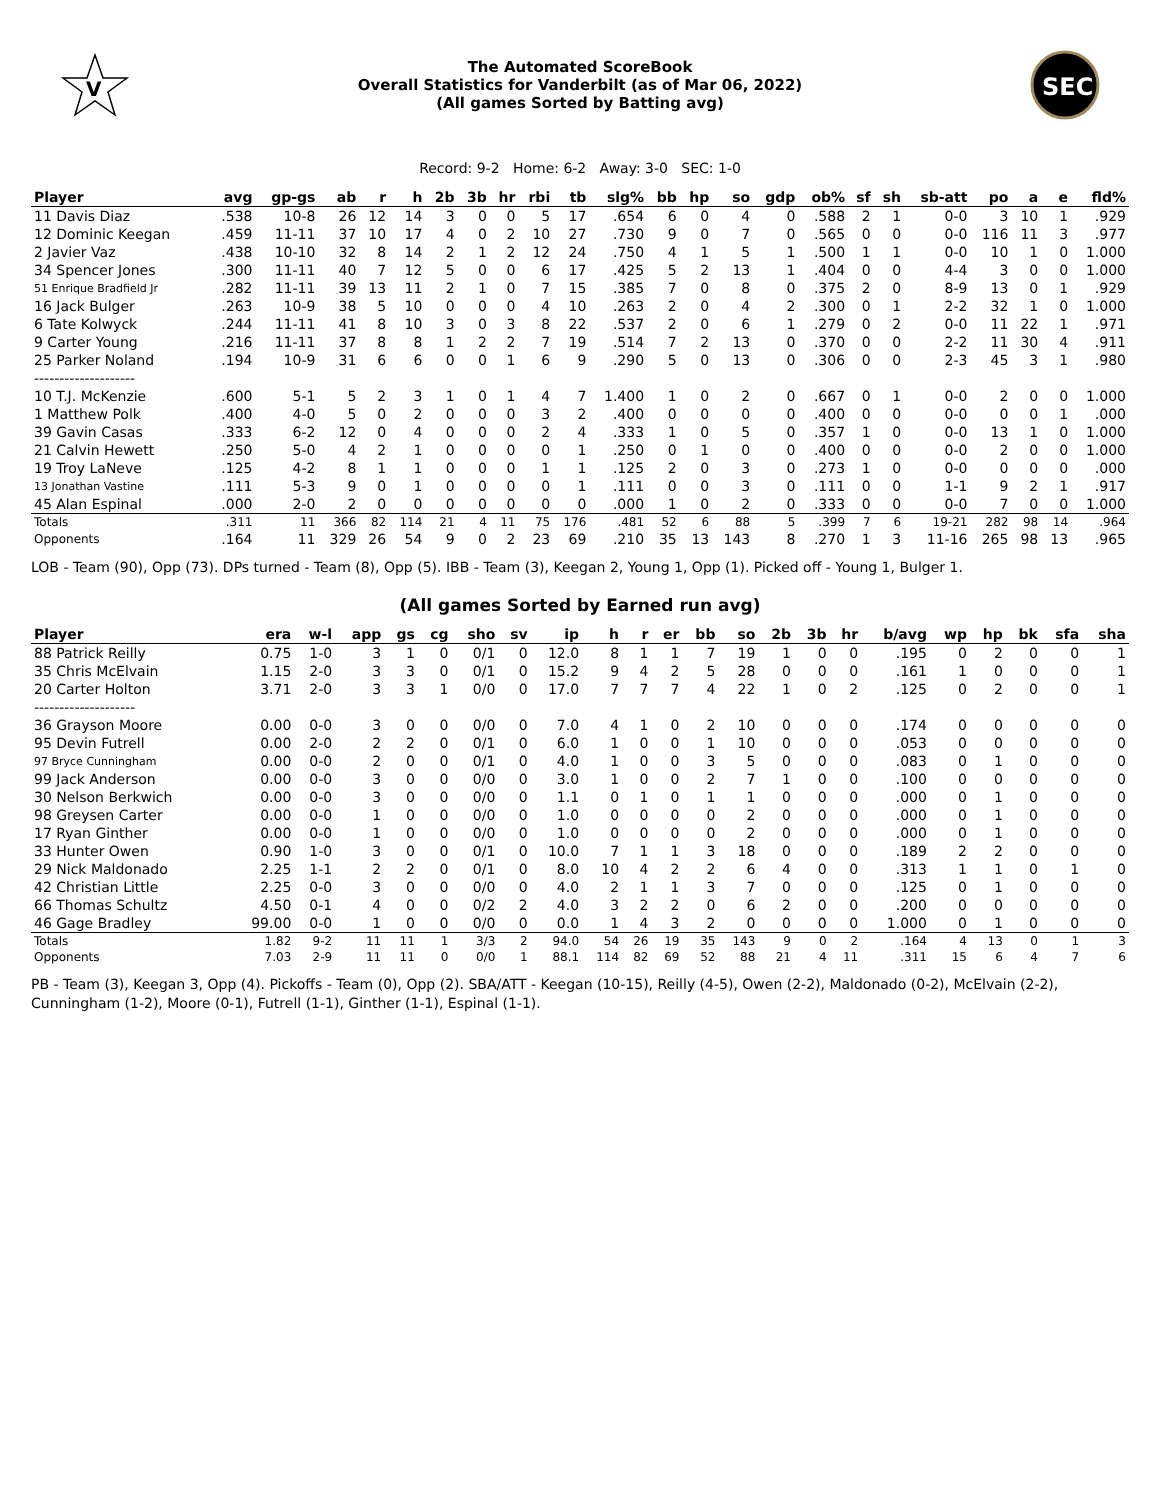V
The Automated ScoreBook
Overall Statistics for Vanderbilt (as of Mar 06, 2022)
(All games Sorted by Batting avg)
SEC
Record: 9-2 Home: 6-2 Away: 3-0 SEC: 1-0
| Player | avg | gp-gs | ab | r | h | 2b | 3b | hr | rbi | tb | slg% | bb | hp | so | gdp | ob% | sf | sh | sb-att | po | a | e | fld% |
| --- | --- | --- | --- | --- | --- | --- | --- | --- | --- | --- | --- | --- | --- | --- | --- | --- | --- | --- | --- | --- | --- | --- | --- |
| 11 Davis Diaz | .538 | 10-8 | 26 | 12 | 14 | 3 | 0 | 0 | 5 | 17 | .654 | 6 | 0 | 4 | 0 | .588 | 2 | 1 | 0-0 | 3 | 10 | 1 | .929 |
| 12 Dominic Keegan | .459 | 11-11 | 37 | 10 | 17 | 4 | 0 | 2 | 10 | 27 | .730 | 9 | 0 | 7 | 0 | .565 | 0 | 0 | 0-0 | 116 | 11 | 3 | .977 |
| 2 Javier Vaz | .438 | 10-10 | 32 | 8 | 14 | 2 | 1 | 2 | 12 | 24 | .750 | 4 | 1 | 5 | 1 | .500 | 1 | 1 | 0-0 | 10 | 1 | 0 | 1.000 |
| 34 Spencer Jones | .300 | 11-11 | 40 | 7 | 12 | 5 | 0 | 0 | 6 | 17 | .425 | 5 | 2 | 13 | 1 | .404 | 0 | 0 | 4-4 | 3 | 0 | 0 | 1.000 |
| 51 Enrique Bradfield Jr | .282 | 11-11 | 39 | 13 | 11 | 2 | 1 | 0 | 7 | 15 | .385 | 7 | 0 | 8 | 0 | .375 | 2 | 0 | 8-9 | 13 | 0 | 1 | .929 |
| 16 Jack Bulger | .263 | 10-9 | 38 | 5 | 10 | 0 | 0 | 0 | 4 | 10 | .263 | 2 | 0 | 4 | 2 | .300 | 0 | 1 | 2-2 | 32 | 1 | 0 | 1.000 |
| 6 Tate Kolwyck | .244 | 11-11 | 41 | 8 | 10 | 3 | 0 | 3 | 8 | 22 | .537 | 2 | 0 | 6 | 1 | .279 | 0 | 2 | 0-0 | 11 | 22 | 1 | .971 |
| 9 Carter Young | .216 | 11-11 | 37 | 8 | 8 | 1 | 2 | 2 | 7 | 19 | .514 | 7 | 2 | 13 | 0 | .370 | 0 | 0 | 2-2 | 11 | 30 | 4 | .911 |
| 25 Parker Noland | .194 | 10-9 | 31 | 6 | 6 | 0 | 0 | 1 | 6 | 9 | .290 | 5 | 0 | 13 | 0 | .306 | 0 | 0 | 2-3 | 45 | 3 | 1 | .980 |
| -------------------- | | | | | | | | | | | | | | | | | | | | | | | |
| 10 T.J. McKenzie | .600 | 5-1 | 5 | 2 | 3 | 1 | 0 | 1 | 4 | 7 | 1.400 | 1 | 0 | 2 | 0 | .667 | 0 | 1 | 0-0 | 2 | 0 | 0 | 1.000 |
| 1 Matthew Polk | .400 | 4-0 | 5 | 0 | 2 | 0 | 0 | 0 | 3 | 2 | .400 | 0 | 0 | 0 | 0 | .400 | 0 | 0 | 0-0 | 0 | 0 | 1 | .000 |
| 39 Gavin Casas | .333 | 6-2 | 12 | 0 | 4 | 0 | 0 | 0 | 2 | 4 | .333 | 1 | 0 | 5 | 0 | .357 | 1 | 0 | 0-0 | 13 | 1 | 0 | 1.000 |
| 21 Calvin Hewett | .250 | 5-0 | 4 | 2 | 1 | 0 | 0 | 0 | 0 | 1 | .250 | 0 | 1 | 0 | 0 | .400 | 0 | 0 | 0-0 | 2 | 0 | 0 | 1.000 |
| 19 Troy LaNeve | .125 | 4-2 | 8 | 1 | 1 | 0 | 0 | 0 | 1 | 1 | .125 | 2 | 0 | 3 | 0 | .273 | 1 | 0 | 0-0 | 0 | 0 | 0 | .000 |
| 13 Jonathan Vastine | .111 | 5-3 | 9 | 0 | 1 | 0 | 0 | 0 | 0 | 1 | .111 | 0 | 0 | 3 | 0 | .111 | 0 | 0 | 1-1 | 9 | 2 | 1 | .917 |
| 45 Alan Espinal | .000 | 2-0 | 2 | 0 | 0 | 0 | 0 | 0 | 0 | 0 | .000 | 1 | 0 | 2 | 0 | .333 | 0 | 0 | 0-0 | 7 | 0 | 0 | 1.000 |
| Totals | .311 | 11 | 366 | 82 | 114 | 21 | 4 | 11 | 75 | 176 | .481 | 52 | 6 | 88 | 5 | .399 | 7 | 6 | 19-21 | 282 | 98 | 14 | .964 |
| Opponents | .164 | 11 | 329 | 26 | 54 | 9 | 0 | 2 | 23 | 69 | .210 | 35 | 13 | 143 | 8 | .270 | 1 | 3 | 11-16 | 265 | 98 | 13 | .965 |
LOB - Team (90), Opp (73). DPs turned - Team (8), Opp (5). IBB - Team (3), Keegan 2, Young 1, Opp (1). Picked off - Young 1, Bulger 1.
(All games Sorted by Earned run avg)
| Player | era | w-l | app | gs | cg | sho | sv | ip | h | r | er | bb | so | 2b | 3b | hr | b/avg | wp | hp | bk | sfa | sha |
| --- | --- | --- | --- | --- | --- | --- | --- | --- | --- | --- | --- | --- | --- | --- | --- | --- | --- | --- | --- | --- | --- | --- |
| 88 Patrick Reilly | 0.75 | 1-0 | 3 | 1 | 0 | 0/1 | 0 | 12.0 | 8 | 1 | 1 | 7 | 19 | 1 | 0 | 0 | .195 | 0 | 2 | 0 | 0 | 1 |
| 35 Chris McElvain | 1.15 | 2-0 | 3 | 3 | 0 | 0/1 | 0 | 15.2 | 9 | 4 | 2 | 5 | 28 | 0 | 0 | 0 | .161 | 1 | 0 | 0 | 0 | 1 |
| 20 Carter Holton | 3.71 | 2-0 | 3 | 3 | 1 | 0/0 | 0 | 17.0 | 7 | 7 | 7 | 4 | 22 | 1 | 0 | 2 | .125 | 0 | 2 | 0 | 0 | 1 |
| -------------------- | | | | | | | | | | | | | | | | | | | | | | |
| 36 Grayson Moore | 0.00 | 0-0 | 3 | 0 | 0 | 0/0 | 0 | 7.0 | 4 | 1 | 0 | 2 | 10 | 0 | 0 | 0 | .174 | 0 | 0 | 0 | 0 | 0 |
| 95 Devin Futrell | 0.00 | 2-0 | 2 | 2 | 0 | 0/1 | 0 | 6.0 | 1 | 0 | 0 | 1 | 10 | 0 | 0 | 0 | .053 | 0 | 0 | 0 | 0 | 0 |
| 97 Bryce Cunningham | 0.00 | 0-0 | 2 | 0 | 0 | 0/1 | 0 | 4.0 | 1 | 0 | 0 | 3 | 5 | 0 | 0 | 0 | .083 | 0 | 1 | 0 | 0 | 0 |
| 99 Jack Anderson | 0.00 | 0-0 | 3 | 0 | 0 | 0/0 | 0 | 3.0 | 1 | 0 | 0 | 2 | 7 | 1 | 0 | 0 | .100 | 0 | 0 | 0 | 0 | 0 |
| 30 Nelson Berkwich | 0.00 | 0-0 | 3 | 0 | 0 | 0/0 | 0 | 1.1 | 0 | 1 | 0 | 1 | 1 | 0 | 0 | 0 | .000 | 0 | 1 | 0 | 0 | 0 |
| 98 Greysen Carter | 0.00 | 0-0 | 1 | 0 | 0 | 0/0 | 0 | 1.0 | 0 | 0 | 0 | 0 | 2 | 0 | 0 | 0 | .000 | 0 | 1 | 0 | 0 | 0 |
| 17 Ryan Ginther | 0.00 | 0-0 | 1 | 0 | 0 | 0/0 | 0 | 1.0 | 0 | 0 | 0 | 0 | 2 | 0 | 0 | 0 | .000 | 0 | 1 | 0 | 0 | 0 |
| 33 Hunter Owen | 0.90 | 1-0 | 3 | 0 | 0 | 0/1 | 0 | 10.0 | 7 | 1 | 1 | 3 | 18 | 0 | 0 | 0 | .189 | 2 | 2 | 0 | 0 | 0 |
| 29 Nick Maldonado | 2.25 | 1-1 | 2 | 2 | 0 | 0/1 | 0 | 8.0 | 10 | 4 | 2 | 2 | 6 | 4 | 0 | 0 | .313 | 1 | 1 | 0 | 1 | 0 |
| 42 Christian Little | 2.25 | 0-0 | 3 | 0 | 0 | 0/0 | 0 | 4.0 | 2 | 1 | 1 | 3 | 7 | 0 | 0 | 0 | .125 | 0 | 1 | 0 | 0 | 0 |
| 66 Thomas Schultz | 4.50 | 0-1 | 4 | 0 | 0 | 0/2 | 2 | 4.0 | 3 | 2 | 2 | 0 | 6 | 2 | 0 | 0 | .200 | 0 | 0 | 0 | 0 | 0 |
| 46 Gage Bradley | 99.00 | 0-0 | 1 | 0 | 0 | 0/0 | 0 | 0.0 | 1 | 4 | 3 | 2 | 0 | 0 | 0 | 0 | 1.000 | 0 | 1 | 0 | 0 | 0 |
| Totals | 1.82 | 9-2 | 11 | 11 | 1 | 3/3 | 2 | 94.0 | 54 | 26 | 19 | 35 | 143 | 9 | 0 | 2 | .164 | 4 | 13 | 0 | 1 | 3 |
| Opponents | 7.03 | 2-9 | 11 | 11 | 0 | 0/0 | 1 | 88.1 | 114 | 82 | 69 | 52 | 88 | 21 | 4 | 11 | .311 | 15 | 6 | 4 | 7 | 6 |
PB - Team (3), Keegan 3, Opp (4). Pickoffs - Team (0), Opp (2). SBA/ATT - Keegan (10-15), Reilly (4-5), Owen (2-2), Maldonado (0-2), McElvain (2-2), Cunningham (1-2), Moore (0-1), Futrell (1-1), Ginther (1-1), Espinal (1-1).